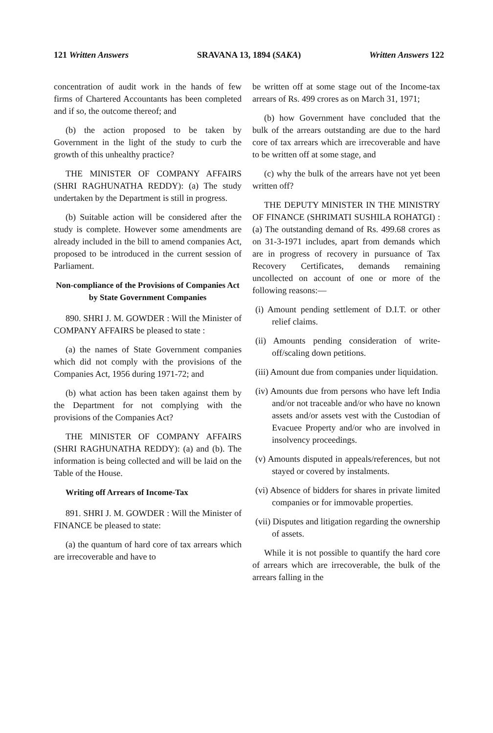121 Written Answers SRAVANA 13, 1894 (SAKA) Written Answers 122
concentration of audit work in the hands of few firms of Chartered Accountants has been completed and if so, the outcome thereof; and
(b) the action proposed to be taken by Government in the light of the study to curb the growth of this unhealthy practice?
THE MINISTER OF COMPANY AFFAIRS (SHRI RAGHUNATHA REDDY): (a) The study undertaken by the Department is still in progress.
(b) Suitable action will be considered after the study is complete. However some amendments are already included in the bill to amend companies Act, proposed to be introduced in the current session of Parliament.
Non-compliance of the Provisions of Companies Act by State Government Companies
890. SHRI J. M. GOWDER : Will the Minister of COMPANY AFFAIRS be pleased to state :
(a) the names of State Government companies which did not comply with the provisions of the Companies Act, 1956 during 1971-72; and
(b) what action has been taken against them by the Department for not complying with the provisions of the Companies Act?
THE MINISTER OF COMPANY AFFAIRS (SHRI RAGHUNATHA REDDY): (a) and (b). The information is being collected and will be laid on the Table of the House.
Writing off Arrears of Income-Tax
891. SHRI J. M. GOWDER : Will the Minister of FINANCE be pleased to state:
(a) the quantum of hard core of tax arrears which are irrecoverable and have to
be written off at some stage out of the Income-tax arrears of Rs. 499 crores as on March 31, 1971;
(b) how Government have concluded that the bulk of the arrears outstanding are due to the hard core of tax arrears which are irrecoverable and have to be written off at some stage, and
(c) why the bulk of the arrears have not yet been written off?
THE DEPUTY MINISTER IN THE MINISTRY OF FINANCE (SHRIMATI SUSHILA ROHATGI) : (a) The outstanding demand of Rs. 499.68 crores as on 31-3-1971 includes, apart from demands which are in progress of recovery in pursuance of Tax Recovery Certificates, demands remaining uncollected on account of one or more of the following reasons:—
(i) Amount pending settlement of D.I.T. or other relief claims.
(ii) Amounts pending consideration of write-off/scaling down petitions.
(iii) Amount due from companies under liquidation.
(iv) Amounts due from persons who have left India and/or not traceable and/or who have no known assets and/or assets vest with the Custodian of Evacuee Property and/or who are involved in insolvency proceedings.
(v) Amounts disputed in appeals/references, but not stayed or covered by instalments.
(vi) Absence of bidders for shares in private limited companies or for immovable properties.
(vii) Disputes and litigation regarding the ownership of assets.
While it is not possible to quantify the hard core of arrears which are irrecoverable, the bulk of the arrears falling in the